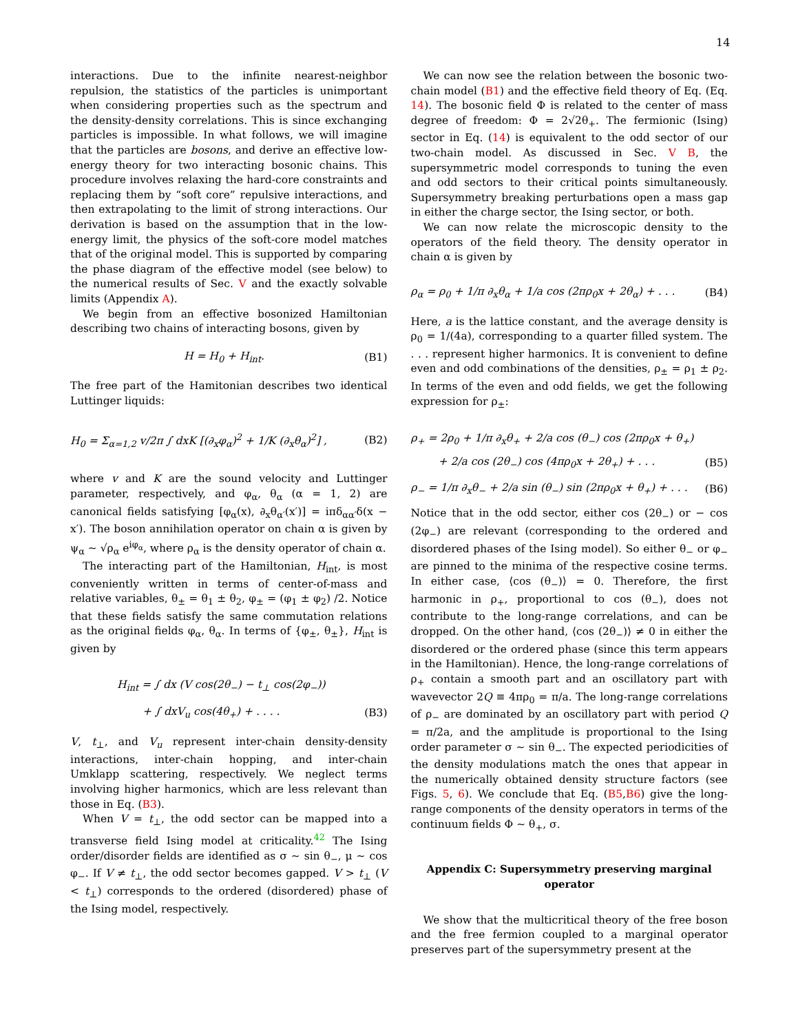14
interactions. Due to the infinite nearest-neighbor repulsion, the statistics of the particles is unimportant when considering properties such as the spectrum and the density-density correlations. This is since exchanging particles is impossible. In what follows, we will imagine that the particles are bosons, and derive an effective low-energy theory for two interacting bosonic chains. This procedure involves relaxing the hard-core constraints and replacing them by “soft core” repulsive interactions, and then extrapolating to the limit of strong interactions. Our derivation is based on the assumption that in the low-energy limit, the physics of the soft-core model matches that of the original model. This is supported by comparing the phase diagram of the effective model (see below) to the numerical results of Sec. V and the exactly solvable limits (Appendix A).
We begin from an effective bosonized Hamiltonian describing two chains of interacting bosons, given by
H = H<sub>0</sub> + H<sub>int</sub>. (B1)
The free part of the Hamitonian describes two identical Luttinger liquids:
H<sub>0</sub> = Σ<sub>α=1,2</sub> v/2π ∫ dxK [(∂<sub>x</sub>φ<sub>α</sub>)<sup>2</sup> + 1/K (∂<sub>x</sub>θ<sub>α</sub>)<sup>2</sup>] , (B2)
where v and K are the sound velocity and Luttinger parameter, respectively, and φ<sub>α</sub>, θ<sub>α</sub> (α = 1, 2) are canonical fields satisfying [φ<sub>α</sub>(x), ∂<sub>x</sub>θ<sub>α′</sub>(x′)] = iπδ<sub>αα′</sub>δ(x − x′). The boson annihilation operator on chain α is given by ψ<sub>α</sub> ∼ √ρ<sub>α</sub> e<sup>iφ<sub>α</sub></sup>, where ρ<sub>α</sub> is the density operator of chain α.
The interacting part of the Hamiltonian, H<sub>int</sub>, is most conveniently written in terms of center-of-mass and relative variables, θ<sub>±</sub> = θ<sub>1</sub> ± θ<sub>2</sub>, φ<sub>±</sub> = (φ<sub>1</sub> ± φ<sub>2</sub>) /2. Notice that these fields satisfy the same commutation relations as the original fields φ<sub>α</sub>, θ<sub>α</sub>. In terms of {φ<sub>±</sub>, θ<sub>±</sub>}, H<sub>int</sub> is given by
H<sub>int</sub> = ∫ dx (V cos(2θ<sub>−</sub>) − t<sub>⊥</sub> cos(2φ<sub>−</sub>))
+ ∫ dxV<sub>u</sub> cos(4θ<sub>+</sub>) + . . . . (B3)
V, t<sub>⊥</sub>, and V<sub>u</sub> represent inter-chain density-density interactions, inter-chain hopping, and inter-chain Umklapp scattering, respectively. We neglect terms involving higher harmonics, which are less relevant than those in Eq. (B3).
When V = t<sub>⊥</sub>, the odd sector can be mapped into a transverse field Ising model at criticality.<sup>42</sup> The Ising order/disorder fields are identified as σ ∼ sin θ<sub>−</sub>, μ ∼ cos φ<sub>−</sub>. If V ≠ t<sub>⊥</sub>, the odd sector becomes gapped. V > t<sub>⊥</sub> (V < t<sub>⊥</sub>) corresponds to the ordered (disordered) phase of the Ising model, respectively.
We can now see the relation between the bosonic two-chain model (B1) and the effective field theory of Eq. (Eq. 14). The bosonic field Φ is related to the center of mass degree of freedom: Φ = 2√2θ<sub>+</sub>. The fermionic (Ising) sector in Eq. (14) is equivalent to the odd sector of our two-chain model. As discussed in Sec. V B, the supersymmetric model corresponds to tuning the even and odd sectors to their critical points simultaneously. Supersymmetry breaking perturbations open a mass gap in either the charge sector, the Ising sector, or both.
We can now relate the microscopic density to the operators of the field theory. The density operator in chain α is given by
ρ<sub>α</sub> = ρ<sub>0</sub> + 1/π ∂<sub>x</sub>θ<sub>α</sub> + 1/a cos (2πρ<sub>0</sub>x + 2θ<sub>α</sub>) + . . . (B4)
Here, a is the lattice constant, and the average density is ρ<sub>0</sub> = 1/(4a), corresponding to a quarter filled system. The . . . represent higher harmonics. It is convenient to define even and odd combinations of the densities, ρ<sub>±</sub> = ρ<sub>1</sub> ± ρ<sub>2</sub>. In terms of the even and odd fields, we get the following expression for ρ<sub>±</sub>:
ρ<sub>+</sub> = 2ρ<sub>0</sub> + 1/π ∂<sub>x</sub>θ<sub>+</sub> + 2/a cos (θ<sub>−</sub>) cos (2πρ<sub>0</sub>x + θ<sub>+</sub>)
+ 2/a cos (2θ<sub>−</sub>) cos (4πρ<sub>0</sub>x + 2θ<sub>+</sub>) + . . . (B5)
ρ<sub>−</sub> = 1/π ∂<sub>x</sub>θ<sub>−</sub> + 2/a sin (θ<sub>−</sub>) sin (2πρ<sub>0</sub>x + θ<sub>+</sub>) + . . . (B6)
Notice that in the odd sector, either cos (2θ<sub>−</sub>) or − cos (2φ<sub>−</sub>) are relevant (corresponding to the ordered and disordered phases of the Ising model). So either θ<sub>−</sub> or φ<sub>−</sub> are pinned to the minima of the respective cosine terms. In either case, ⟨cos (θ<sub>−</sub>)⟩ = 0. Therefore, the first harmonic in ρ<sub>+</sub>, proportional to cos (θ<sub>−</sub>), does not contribute to the long-range correlations, and can be dropped. On the other hand, ⟨cos (2θ<sub>−</sub>)⟩ ≠ 0 in either the disordered or the ordered phase (since this term appears in the Hamiltonian). Hence, the long-range correlations of ρ<sub>+</sub> contain a smooth part and an oscillatory part with wavevector 2Q ≡ 4πρ<sub>0</sub> = π/a. The long-range correlations of ρ<sub>−</sub> are dominated by an oscillatory part with period Q = π/2a, and the amplitude is proportional to the Ising order parameter σ ∼ sin θ<sub>−</sub>. The expected periodicities of the density modulations match the ones that appear in the numerically obtained density structure factors (see Figs. 5, 6). We conclude that Eq. (B5,B6) give the long-range components of the density operators in terms of the continuum fields Φ ∼ θ<sub>+</sub>, σ.
Appendix C: Supersymmetry preserving marginal operator
We show that the multicritical theory of the free boson and the free fermion coupled to a marginal operator preserves part of the supersymmetry present at the